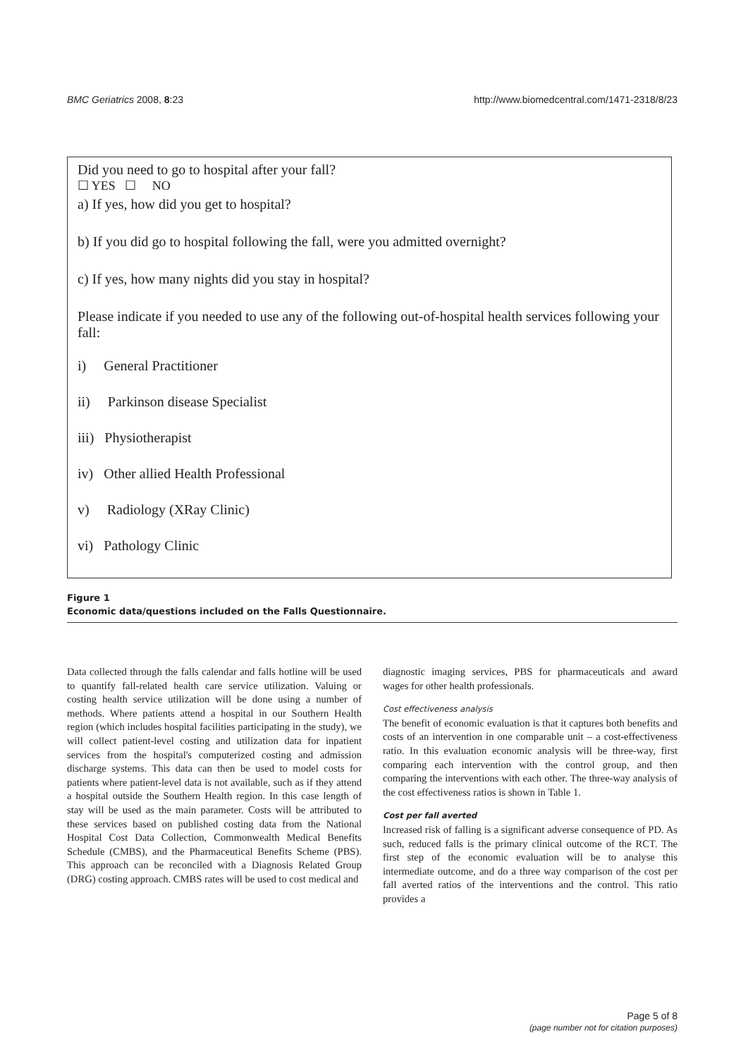BMC Geriatrics 2008, 8:23 http://www.biomedcentral.com/1471-2318/8/23
Did you need to go to hospital after your fall?
☐ YES ☐ NO
a) If yes, how did you get to hospital?
b) If you did go to hospital following the fall, were you admitted overnight?
c) If yes, how many nights did you stay in hospital?
Please indicate if you needed to use any of the following out-of-hospital health services following your fall:
i) General Practitioner
ii) Parkinson disease Specialist
iii) Physiotherapist
iv) Other allied Health Professional
v) Radiology (XRay Clinic)
vi) Pathology Clinic
Figure 1
Economic data/questions included on the Falls Questionnaire.
Data collected through the falls calendar and falls hotline will be used to quantify fall-related health care service utilization. Valuing or costing health service utilization will be done using a number of methods. Where patients attend a hospital in our Southern Health region (which includes hospital facilities participating in the study), we will collect patient-level costing and utilization data for inpatient services from the hospital's computerized costing and admission discharge systems. This data can then be used to model costs for patients where patient-level data is not available, such as if they attend a hospital outside the Southern Health region. In this case length of stay will be used as the main parameter. Costs will be attributed to these services based on published costing data from the National Hospital Cost Data Collection, Commonwealth Medical Benefits Schedule (CMBS), and the Pharmaceutical Benefits Scheme (PBS). This approach can be reconciled with a Diagnosis Related Group (DRG) costing approach. CMBS rates will be used to cost medical and
diagnostic imaging services, PBS for pharmaceuticals and award wages for other health professionals.
Cost effectiveness analysis
The benefit of economic evaluation is that it captures both benefits and costs of an intervention in one comparable unit – a cost-effectiveness ratio. In this evaluation economic analysis will be three-way, first comparing each intervention with the control group, and then comparing the interventions with each other. The three-way analysis of the cost effectiveness ratios is shown in Table 1.
Cost per fall averted
Increased risk of falling is a significant adverse consequence of PD. As such, reduced falls is the primary clinical outcome of the RCT. The first step of the economic evaluation will be to analyse this intermediate outcome, and do a three way comparison of the cost per fall averted ratios of the interventions and the control. This ratio provides a
Page 5 of 8
(page number not for citation purposes)